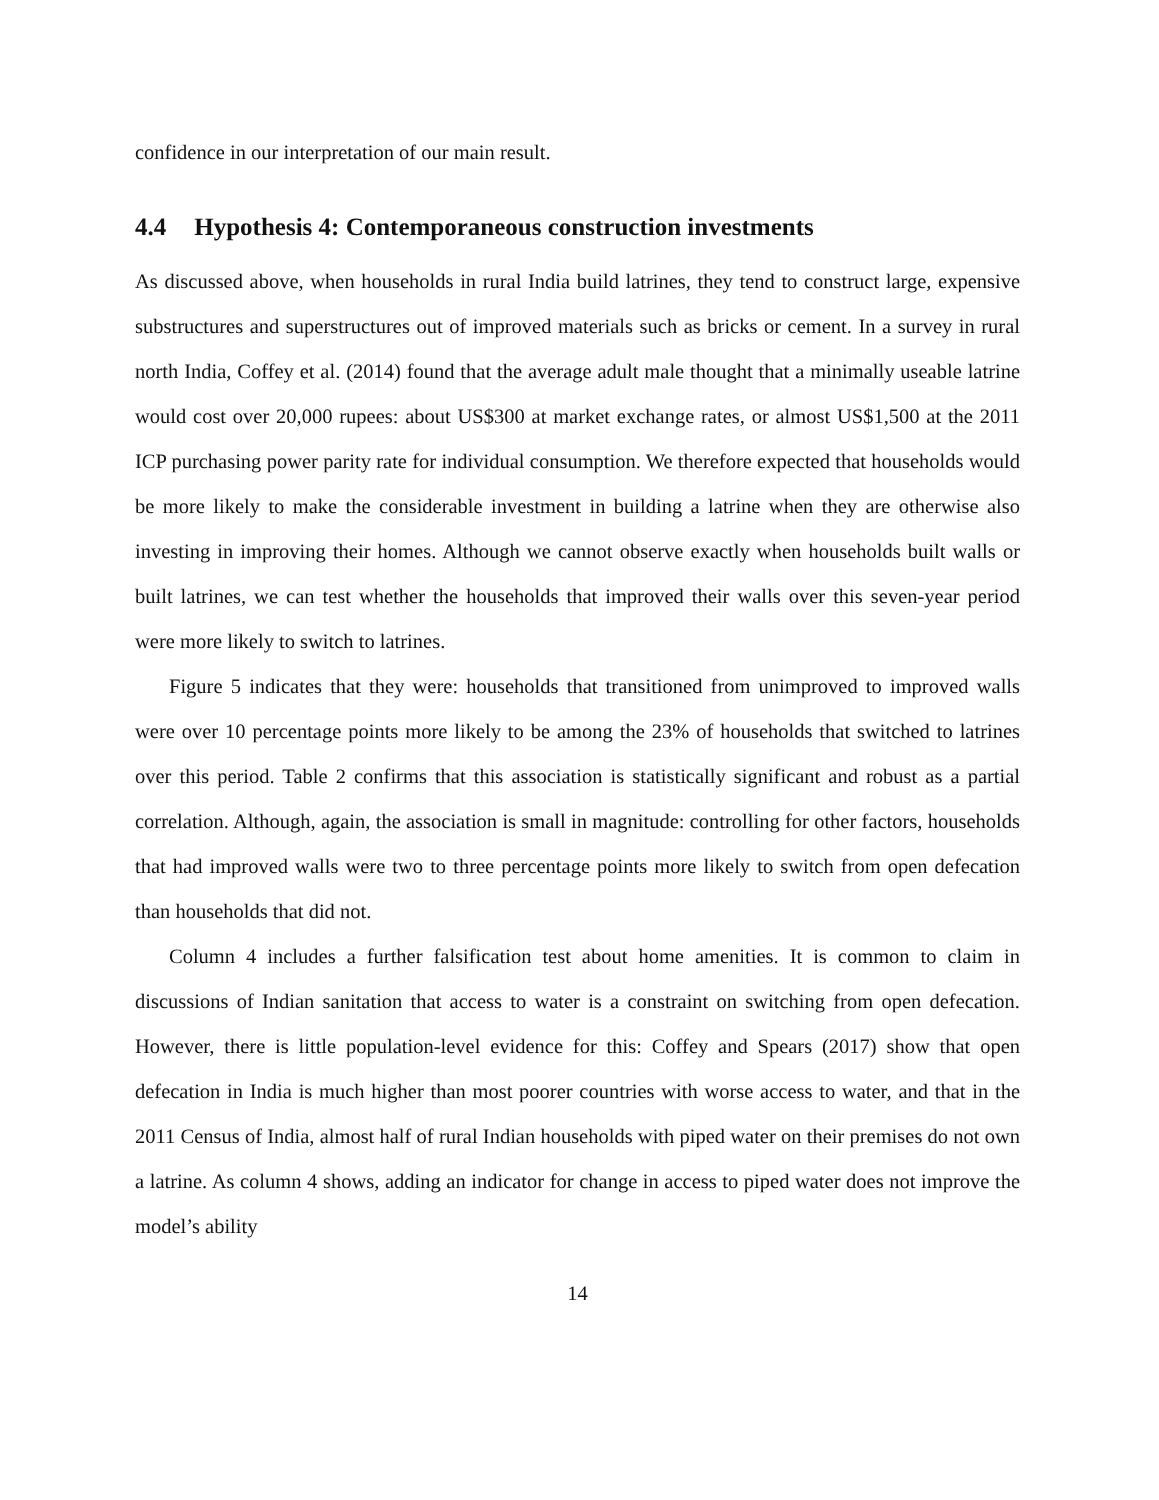confidence in our interpretation of our main result.
4.4 Hypothesis 4: Contemporaneous construction investments
As discussed above, when households in rural India build latrines, they tend to construct large, expensive substructures and superstructures out of improved materials such as bricks or cement. In a survey in rural north India, Coffey et al. (2014) found that the average adult male thought that a minimally useable latrine would cost over 20,000 rupees: about US$300 at market exchange rates, or almost US$1,500 at the 2011 ICP purchasing power parity rate for individual consumption. We therefore expected that households would be more likely to make the considerable investment in building a latrine when they are otherwise also investing in improving their homes. Although we cannot observe exactly when households built walls or built latrines, we can test whether the households that improved their walls over this seven-year period were more likely to switch to latrines.
Figure 5 indicates that they were: households that transitioned from unimproved to improved walls were over 10 percentage points more likely to be among the 23% of households that switched to latrines over this period. Table 2 confirms that this association is statistically significant and robust as a partial correlation. Although, again, the association is small in magnitude: controlling for other factors, households that had improved walls were two to three percentage points more likely to switch from open defecation than households that did not.
Column 4 includes a further falsification test about home amenities. It is common to claim in discussions of Indian sanitation that access to water is a constraint on switching from open defecation. However, there is little population-level evidence for this: Coffey and Spears (2017) show that open defecation in India is much higher than most poorer countries with worse access to water, and that in the 2011 Census of India, almost half of rural Indian households with piped water on their premises do not own a latrine. As column 4 shows, adding an indicator for change in access to piped water does not improve the model’s ability
14